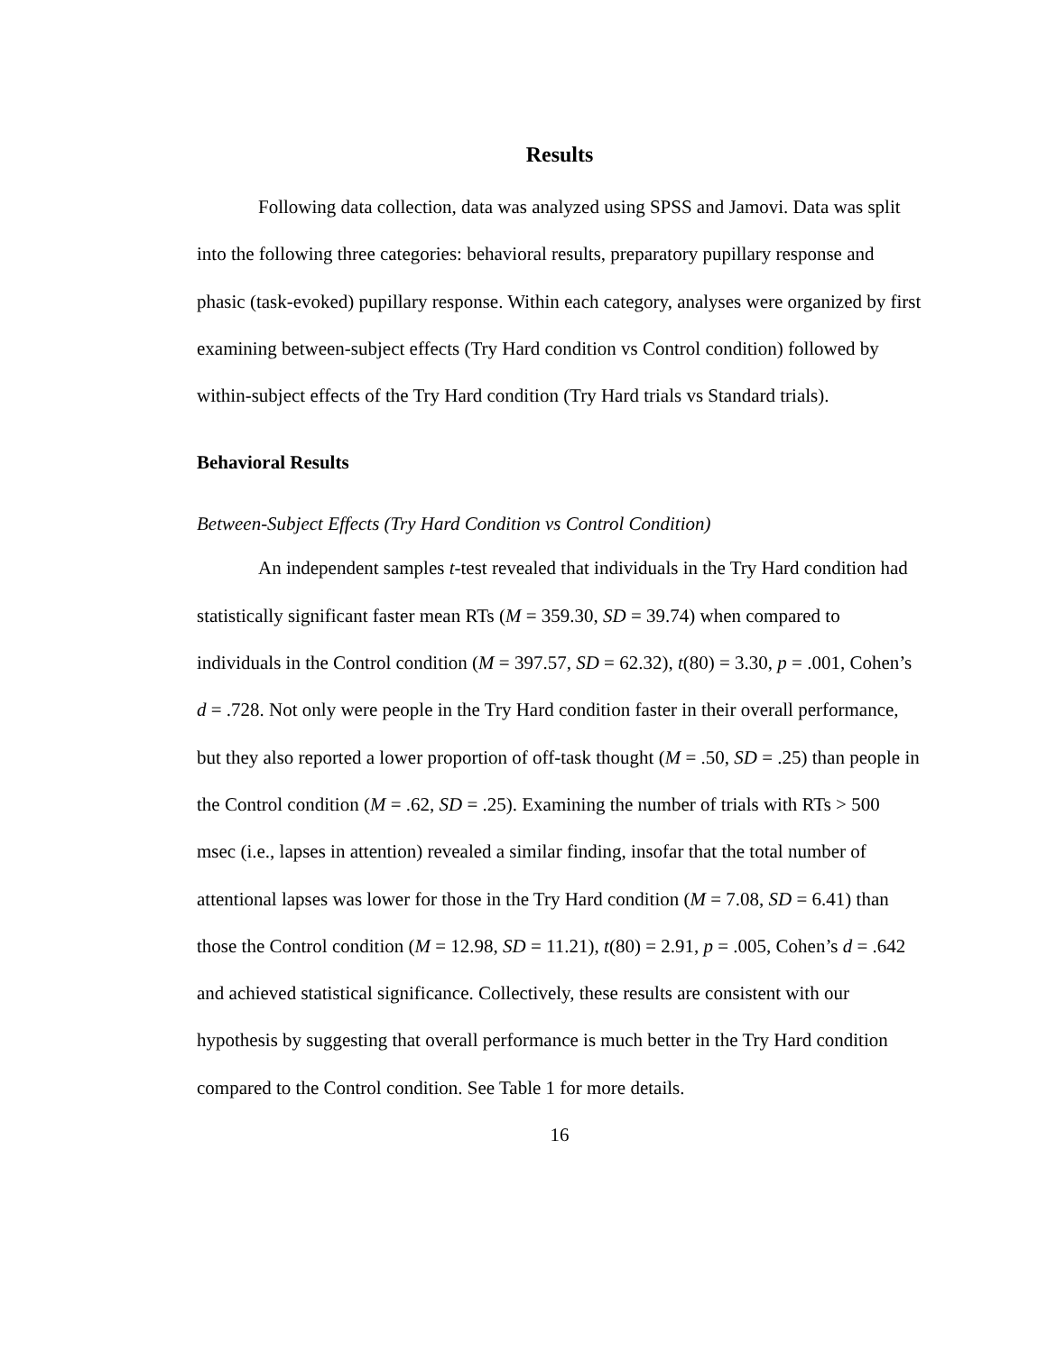Results
Following data collection, data was analyzed using SPSS and Jamovi. Data was split into the following three categories: behavioral results, preparatory pupillary response and phasic (task-evoked) pupillary response. Within each category, analyses were organized by first examining between-subject effects (Try Hard condition vs Control condition) followed by within-subject effects of the Try Hard condition (Try Hard trials vs Standard trials).
Behavioral Results
Between-Subject Effects (Try Hard Condition vs Control Condition)
An independent samples t-test revealed that individuals in the Try Hard condition had statistically significant faster mean RTs (M = 359.30, SD = 39.74) when compared to individuals in the Control condition (M = 397.57, SD = 62.32), t(80) = 3.30, p = .001, Cohen’s d = .728. Not only were people in the Try Hard condition faster in their overall performance, but they also reported a lower proportion of off-task thought (M = .50, SD = .25) than people in the Control condition (M = .62, SD = .25). Examining the number of trials with RTs > 500 msec (i.e., lapses in attention) revealed a similar finding, insofar that the total number of attentional lapses was lower for those in the Try Hard condition (M = 7.08, SD = 6.41) than those the Control condition (M = 12.98, SD = 11.21), t(80) = 2.91, p = .005, Cohen’s d = .642 and achieved statistical significance. Collectively, these results are consistent with our hypothesis by suggesting that overall performance is much better in the Try Hard condition compared to the Control condition. See Table 1 for more details.
16